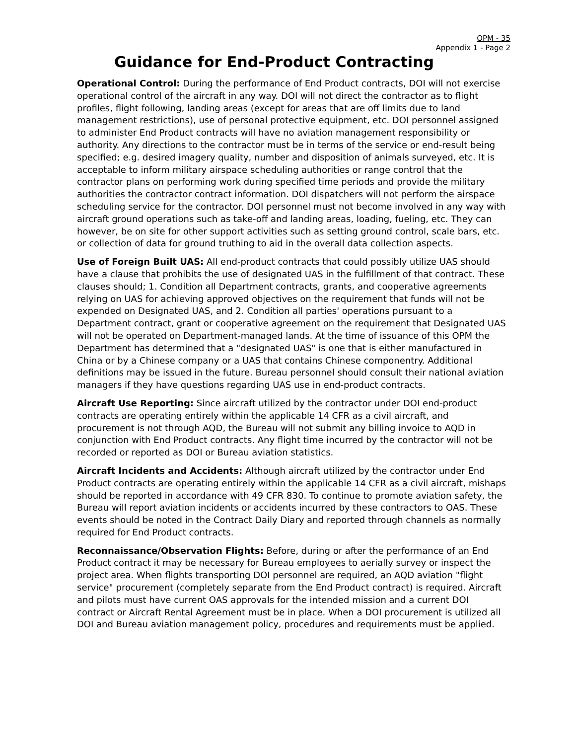OPM - 35
Appendix 1 - Page 2
Guidance for End-Product Contracting
Operational Control: During the performance of End Product contracts, DOI will not exercise operational control of the aircraft in any way. DOI will not direct the contractor as to flight profiles, flight following, landing areas (except for areas that are off limits due to land management restrictions), use of personal protective equipment, etc. DOI personnel assigned to administer End Product contracts will have no aviation management responsibility or authority. Any directions to the contractor must be in terms of the service or end-result being specified; e.g. desired imagery quality, number and disposition of animals surveyed, etc. It is acceptable to inform military airspace scheduling authorities or range control that the contractor plans on performing work during specified time periods and provide the military authorities the contractor contract information. DOI dispatchers will not perform the airspace scheduling service for the contractor. DOI personnel must not become involved in any way with aircraft ground operations such as take-off and landing areas, loading, fueling, etc. They can however, be on site for other support activities such as setting ground control, scale bars, etc. or collection of data for ground truthing to aid in the overall data collection aspects.
Use of Foreign Built UAS: All end-product contracts that could possibly utilize UAS should have a clause that prohibits the use of designated UAS in the fulfillment of that contract. These clauses should; 1. Condition all Department contracts, grants, and cooperative agreements relying on UAS for achieving approved objectives on the requirement that funds will not be expended on Designated UAS, and 2. Condition all parties' operations pursuant to a Department contract, grant or cooperative agreement on the requirement that Designated UAS will not be operated on Department-managed lands. At the time of issuance of this OPM the Department has determined that a "designated UAS" is one that is either manufactured in China or by a Chinese company or a UAS that contains Chinese componentry. Additional definitions may be issued in the future. Bureau personnel should consult their national aviation managers if they have questions regarding UAS use in end-product contracts.
Aircraft Use Reporting: Since aircraft utilized by the contractor under DOI end-product contracts are operating entirely within the applicable 14 CFR as a civil aircraft, and procurement is not through AQD, the Bureau will not submit any billing invoice to AQD in conjunction with End Product contracts. Any flight time incurred by the contractor will not be recorded or reported as DOI or Bureau aviation statistics.
Aircraft Incidents and Accidents: Although aircraft utilized by the contractor under End Product contracts are operating entirely within the applicable 14 CFR as a civil aircraft, mishaps should be reported in accordance with 49 CFR 830. To continue to promote aviation safety, the Bureau will report aviation incidents or accidents incurred by these contractors to OAS. These events should be noted in the Contract Daily Diary and reported through channels as normally required for End Product contracts.
Reconnaissance/Observation Flights: Before, during or after the performance of an End Product contract it may be necessary for Bureau employees to aerially survey or inspect the project area. When flights transporting DOI personnel are required, an AQD aviation "flight service" procurement (completely separate from the End Product contract) is required. Aircraft and pilots must have current OAS approvals for the intended mission and a current DOI contract or Aircraft Rental Agreement must be in place. When a DOI procurement is utilized all DOI and Bureau aviation management policy, procedures and requirements must be applied.